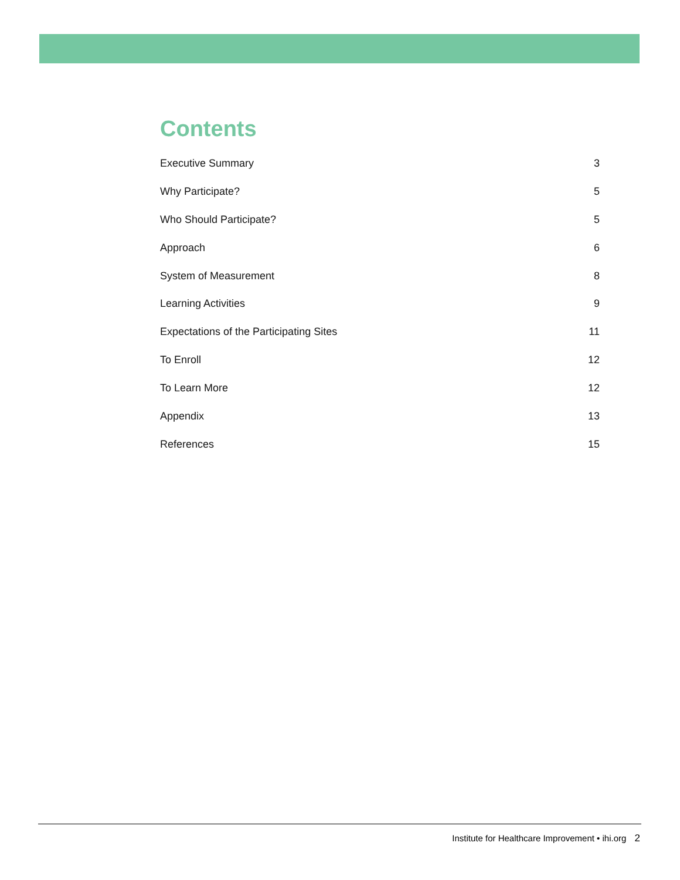Contents
Executive Summary 3
Why Participate? 5
Who Should Participate? 5
Approach 6
System of Measurement 8
Learning Activities 9
Expectations of the Participating Sites 11
To Enroll 12
To Learn More 12
Appendix 13
References 15
Institute for Healthcare Improvement • ihi.org 2